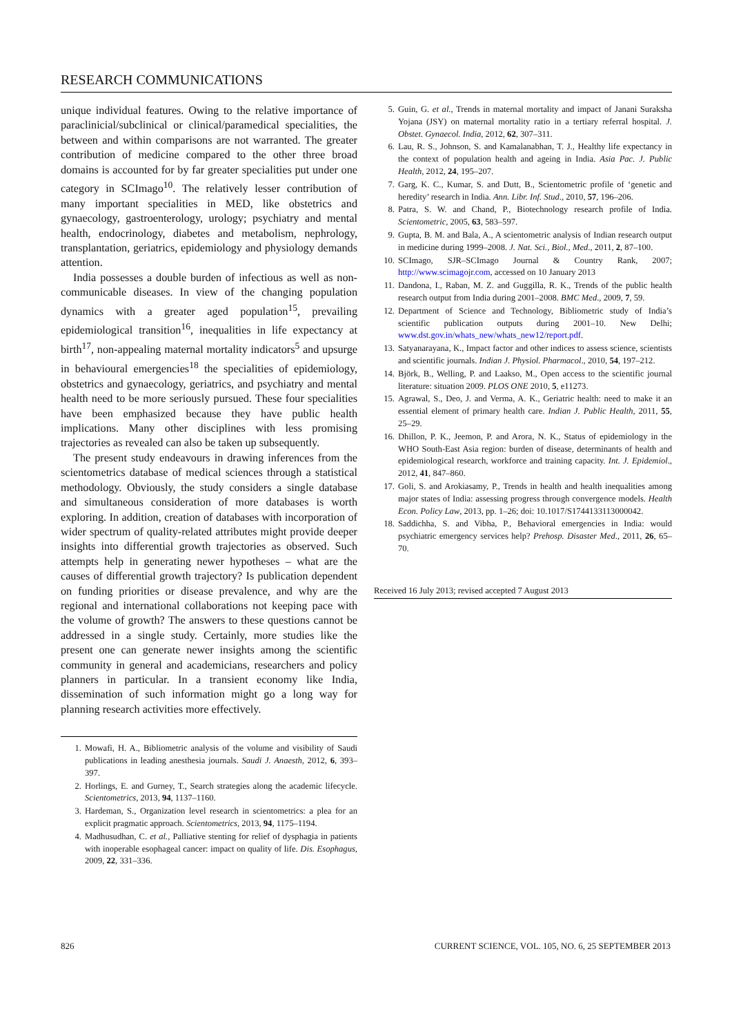RESEARCH COMMUNICATIONS
unique individual features. Owing to the relative importance of paraclinicial/subclinical or clinical/paramedical specialities, the between and within comparisons are not warranted. The greater contribution of medicine compared to the other three broad domains is accounted for by far greater specialities put under one category in SCImago<sup>10</sup>. The relatively lesser contribution of many important specialities in MED, like obstetrics and gynaecology, gastroenterology, urology; psychiatry and mental health, endocrinology, diabetes and metabolism, nephrology, transplantation, geriatrics, epidemiology and physiology demands attention.
India possesses a double burden of infectious as well as non-communicable diseases. In view of the changing population dynamics with a greater aged population<sup>15</sup>, prevailing epidemiological transition<sup>16</sup>, inequalities in life expectancy at birth<sup>17</sup>, non-appealing maternal mortality indicators<sup>5</sup> and upsurge in behavioural emergencies<sup>18</sup> the specialities of epidemiology, obstetrics and gynaecology, geriatrics, and psychiatry and mental health need to be more seriously pursued. These four specialities have been emphasized because they have public health implications. Many other disciplines with less promising trajectories as revealed can also be taken up subsequently.
The present study endeavours in drawing inferences from the scientometrics database of medical sciences through a statistical methodology. Obviously, the study considers a single database and simultaneous consideration of more databases is worth exploring. In addition, creation of databases with incorporation of wider spectrum of quality-related attributes might provide deeper insights into differential growth trajectories as observed. Such attempts help in generating newer hypotheses – what are the causes of differential growth trajectory? Is publication dependent on funding priorities or disease prevalence, and why are the regional and international collaborations not keeping pace with the volume of growth? The answers to these questions cannot be addressed in a single study. Certainly, more studies like the present one can generate newer insights among the scientific community in general and academicians, researchers and policy planners in particular. In a transient economy like India, dissemination of such information might go a long way for planning research activities more effectively.
1. Mowafi, H. A., Bibliometric analysis of the volume and visibility of Saudi publications in leading anesthesia journals. Saudi J. Anaesth, 2012, 6, 393–397.
2. Horlings, E. and Gurney, T., Search strategies along the academic lifecycle. Scientometrics, 2013, 94, 1137–1160.
3. Hardeman, S., Organization level research in scientometrics: a plea for an explicit pragmatic approach. Scientometrics, 2013, 94, 1175–1194.
4. Madhusudhan, C. et al., Palliative stenting for relief of dysphagia in patients with inoperable esophageal cancer: impact on quality of life. Dis. Esophagus, 2009, 22, 331–336.
5. Guin, G. et al., Trends in maternal mortality and impact of Janani Suraksha Yojana (JSY) on maternal mortality ratio in a tertiary referral hospital. J. Obstet. Gynaecol. India, 2012, 62, 307–311.
6. Lau, R. S., Johnson, S. and Kamalanabhan, T. J., Healthy life expectancy in the context of population health and ageing in India. Asia Pac. J. Public Health, 2012, 24, 195–207.
7. Garg, K. C., Kumar, S. and Dutt, B., Scientometric profile of ‘genetic and heredity’ research in India. Ann. Libr. Inf. Stud., 2010, 57, 196–206.
8. Patra, S. W. and Chand, P., Biotechnology research profile of India. Scientometric, 2005, 63, 583–597.
9. Gupta, B. M. and Bala, A., A scientometric analysis of Indian research output in medicine during 1999–2008. J. Nat. Sci., Biol., Med., 2011, 2, 87–100.
10. SCImago, SJR–SCImago Journal & Country Rank, 2007; http://www.scimagojr.com, accessed on 10 January 2013
11. Dandona, I., Raban, M. Z. and Guggilla, R. K., Trends of the public health research output from India during 2001–2008. BMC Med., 2009, 7, 59.
12. Department of Science and Technology, Bibliometric study of India’s scientific publication outputs during 2001–10. New Delhi; www.dst.gov.in/whats_new/whats_new12/report.pdf.
13. Satyanarayana, K., Impact factor and other indices to assess science, scientists and scientific journals. Indian J. Physiol. Pharmacol., 2010, 54, 197–212.
14. Björk, B., Welling, P. and Laakso, M., Open access to the scientific journal literature: situation 2009. PLOS ONE 2010, 5, e11273.
15. Agrawal, S., Deo, J. and Verma, A. K., Geriatric health: need to make it an essential element of primary health care. Indian J. Public Health, 2011, 55, 25–29.
16. Dhillon, P. K., Jeemon, P. and Arora, N. K., Status of epidemiology in the WHO South-East Asia region: burden of disease, determinants of health and epidemiological research, workforce and training capacity. Int. J. Epidemiol., 2012, 41, 847–860.
17. Goli, S. and Arokiasamy, P., Trends in health and health inequalities among major states of India: assessing progress through convergence models. Health Econ. Policy Law, 2013, pp. 1–26; doi: 10.1017/S1744133113000042.
18. Saddichha, S. and Vibha, P., Behavioral emergencies in India: would psychiatric emergency services help? Prehosp. Disaster Med., 2011, 26, 65–70.
Received 16 July 2013; revised accepted 7 August 2013
826 CURRENT SCIENCE, VOL. 105, NO. 6, 25 SEPTEMBER 2013